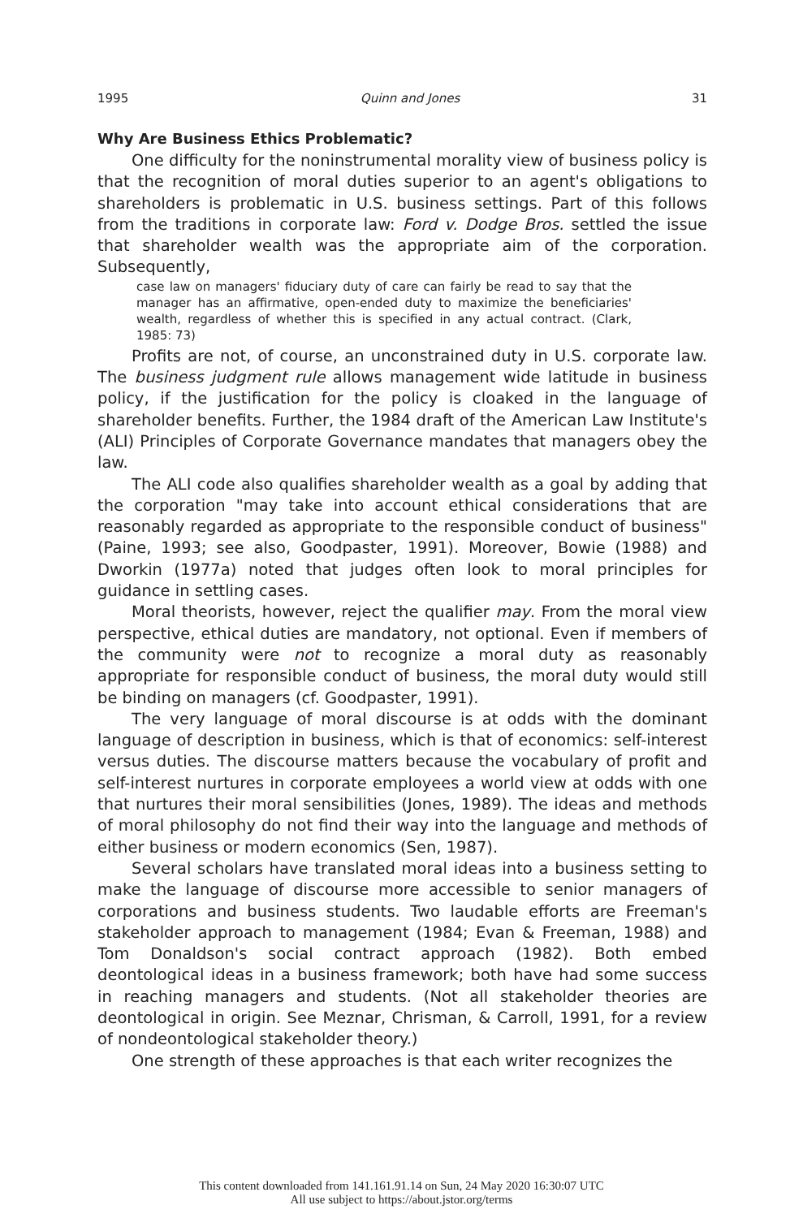1995 Quinn and Jones 31
Why Are Business Ethics Problematic?
One difficulty for the noninstrumental morality view of business policy is that the recognition of moral duties superior to an agent's obligations to shareholders is problematic in U.S. business settings. Part of this follows from the traditions in corporate law: Ford v. Dodge Bros. settled the issue that shareholder wealth was the appropriate aim of the corporation. Subsequently,
case law on managers' fiduciary duty of care can fairly be read to say that the manager has an affirmative, open-ended duty to maximize the beneficiaries' wealth, regardless of whether this is specified in any actual contract. (Clark, 1985: 73)
Profits are not, of course, an unconstrained duty in U.S. corporate law. The business judgment rule allows management wide latitude in business policy, if the justification for the policy is cloaked in the language of shareholder benefits. Further, the 1984 draft of the American Law Institute's (ALI) Principles of Corporate Governance mandates that managers obey the law.
The ALI code also qualifies shareholder wealth as a goal by adding that the corporation "may take into account ethical considerations that are reasonably regarded as appropriate to the responsible conduct of business" (Paine, 1993; see also, Goodpaster, 1991). Moreover, Bowie (1988) and Dworkin (1977a) noted that judges often look to moral principles for guidance in settling cases.
Moral theorists, however, reject the qualifier may. From the moral view perspective, ethical duties are mandatory, not optional. Even if members of the community were not to recognize a moral duty as reasonably appropriate for responsible conduct of business, the moral duty would still be binding on managers (cf. Goodpaster, 1991).
The very language of moral discourse is at odds with the dominant language of description in business, which is that of economics: self-interest versus duties. The discourse matters because the vocabulary of profit and self-interest nurtures in corporate employees a world view at odds with one that nurtures their moral sensibilities (Jones, 1989). The ideas and methods of moral philosophy do not find their way into the language and methods of either business or modern economics (Sen, 1987).
Several scholars have translated moral ideas into a business setting to make the language of discourse more accessible to senior managers of corporations and business students. Two laudable efforts are Freeman's stakeholder approach to management (1984; Evan & Freeman, 1988) and Tom Donaldson's social contract approach (1982). Both embed deontological ideas in a business framework; both have had some success in reaching managers and students. (Not all stakeholder theories are deontological in origin. See Meznar, Chrisman, & Carroll, 1991, for a review of nondeontological stakeholder theory.)
One strength of these approaches is that each writer recognizes the
This content downloaded from 141.161.91.14 on Sun, 24 May 2020 16:30:07 UTC
All use subject to https://about.jstor.org/terms